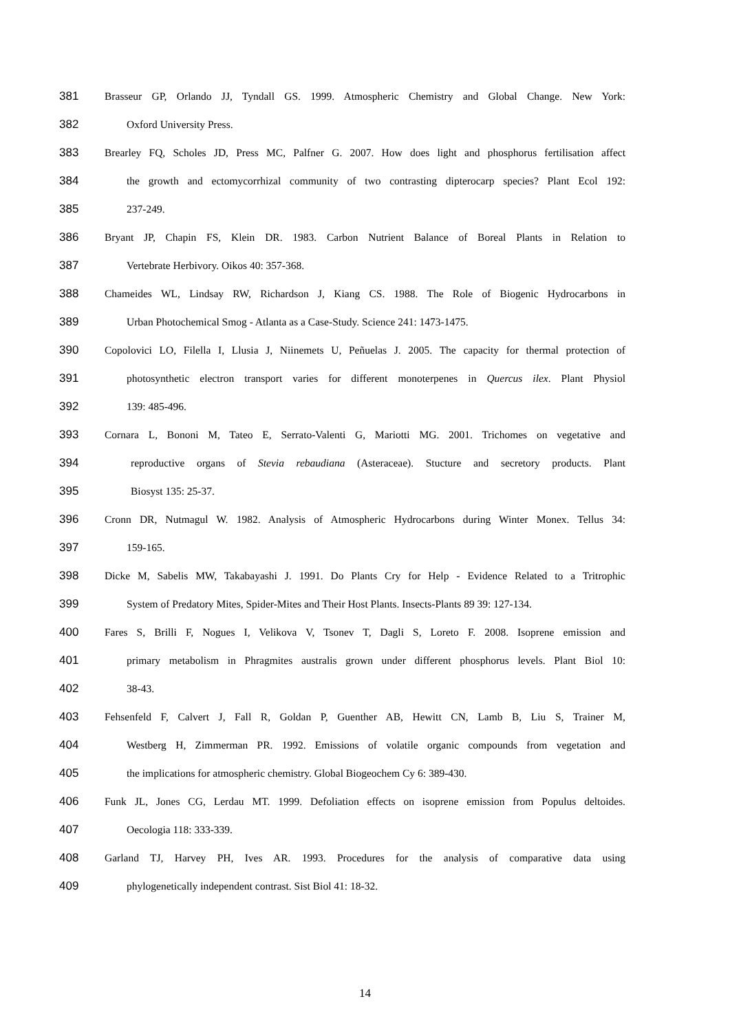381 Brasseur GP, Orlando JJ, Tyndall GS. 1999. Atmospheric Chemistry and Global Change. New York:
382 Oxford University Press.
383 Brearley FQ, Scholes JD, Press MC, Palfner G. 2007. How does light and phosphorus fertilisation affect
384 the growth and ectomycorrhizal community of two contrasting dipterocarp species? Plant Ecol 192:
385 237-249.
386 Bryant JP, Chapin FS, Klein DR. 1983. Carbon Nutrient Balance of Boreal Plants in Relation to
387 Vertebrate Herbivory. Oikos 40: 357-368.
388 Chameides WL, Lindsay RW, Richardson J, Kiang CS. 1988. The Role of Biogenic Hydrocarbons in
389 Urban Photochemical Smog - Atlanta as a Case-Study. Science 241: 1473-1475.
390 Copolovici LO, Filella I, Llusia J, Niinemets U, Peñuelas J. 2005. The capacity for thermal protection of
391 photosynthetic electron transport varies for different monoterpenes in Quercus ilex. Plant Physiol
392 139: 485-496.
393 Cornara L, Bononi M, Tateo E, Serrato-Valenti G, Mariotti MG. 2001. Trichomes on vegetative and
394 reproductive organs of Stevia rebaudiana (Asteraceae). Stucture and secretory products. Plant
395 Biosyst 135: 25-37.
396 Cronn DR, Nutmagul W. 1982. Analysis of Atmospheric Hydrocarbons during Winter Monex. Tellus 34:
397 159-165.
398 Dicke M, Sabelis MW, Takabayashi J. 1991. Do Plants Cry for Help - Evidence Related to a Tritrophic
399 System of Predatory Mites, Spider-Mites and Their Host Plants. Insects-Plants 89 39: 127-134.
400 Fares S, Brilli F, Nogues I, Velikova V, Tsonev T, Dagli S, Loreto F. 2008. Isoprene emission and
401 primary metabolism in Phragmites australis grown under different phosphorus levels. Plant Biol 10:
402 38-43.
403 Fehsenfeld F, Calvert J, Fall R, Goldan P, Guenther AB, Hewitt CN, Lamb B, Liu S, Trainer M,
404 Westberg H, Zimmerman PR. 1992. Emissions of volatile organic compounds from vegetation and
405 the implications for atmospheric chemistry. Global Biogeochem Cy 6: 389-430.
406 Funk JL, Jones CG, Lerdau MT. 1999. Defoliation effects on isoprene emission from Populus deltoides.
407 Oecologia 118: 333-339.
408 Garland TJ, Harvey PH, Ives AR. 1993. Procedures for the analysis of comparative data using
409 phylogenetically independent contrast. Sist Biol 41: 18-32.
14